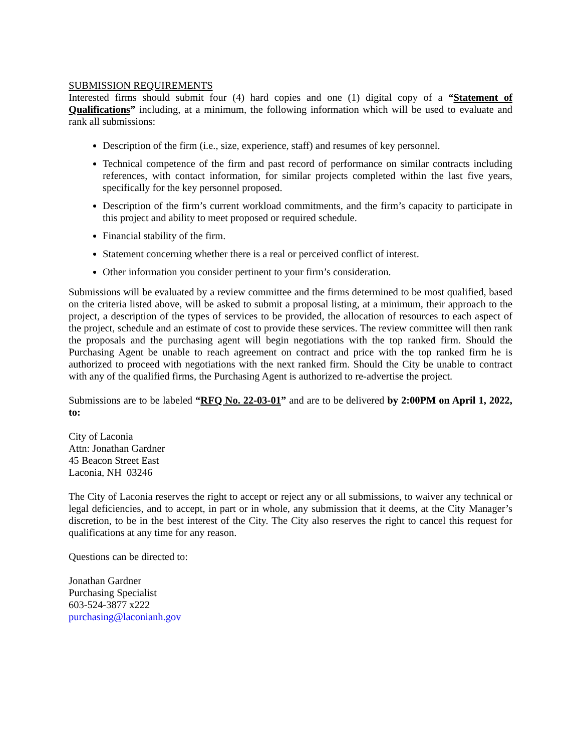SUBMISSION REQUIREMENTS
Interested firms should submit four (4) hard copies and one (1) digital copy of a “Statement of Qualifications” including, at a minimum, the following information which will be used to evaluate and rank all submissions:
Description of the firm (i.e., size, experience, staff) and resumes of key personnel.
Technical competence of the firm and past record of performance on similar contracts including references, with contact information, for similar projects completed within the last five years, specifically for the key personnel proposed.
Description of the firm’s current workload commitments, and the firm’s capacity to participate in this project and ability to meet proposed or required schedule.
Financial stability of the firm.
Statement concerning whether there is a real or perceived conflict of interest.
Other information you consider pertinent to your firm’s consideration.
Submissions will be evaluated by a review committee and the firms determined to be most qualified, based on the criteria listed above, will be asked to submit a proposal listing, at a minimum, their approach to the project, a description of the types of services to be provided, the allocation of resources to each aspect of the project, schedule and an estimate of cost to provide these services. The review committee will then rank the proposals and the purchasing agent will begin negotiations with the top ranked firm. Should the Purchasing Agent be unable to reach agreement on contract and price with the top ranked firm he is authorized to proceed with negotiations with the next ranked firm. Should the City be unable to contract with any of the qualified firms, the Purchasing Agent is authorized to re-advertise the project.
Submissions are to be labeled “RFQ No. 22-03-01” and are to be delivered by 2:00PM on April 1, 2022, to:
City of Laconia
Attn: Jonathan Gardner
45 Beacon Street East
Laconia, NH 03246
The City of Laconia reserves the right to accept or reject any or all submissions, to waiver any technical or legal deficiencies, and to accept, in part or in whole, any submission that it deems, at the City Manager’s discretion, to be in the best interest of the City. The City also reserves the right to cancel this request for qualifications at any time for any reason.
Questions can be directed to:
Jonathan Gardner
Purchasing Specialist
603-524-3877 x222
purchasing@laconianh.gov